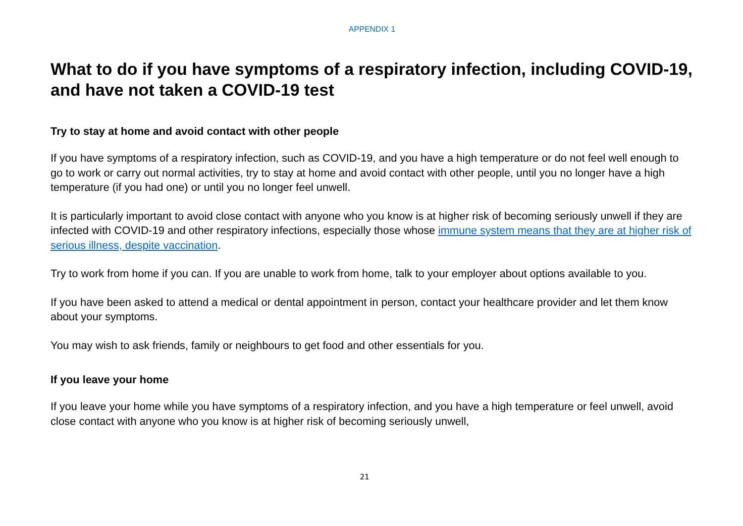APPENDIX 1
What to do if you have symptoms of a respiratory infection, including COVID-19, and have not taken a COVID-19 test
Try to stay at home and avoid contact with other people
If you have symptoms of a respiratory infection, such as COVID-19, and you have a high temperature or do not feel well enough to go to work or carry out normal activities, try to stay at home and avoid contact with other people, until you no longer have a high temperature (if you had one) or until you no longer feel unwell.
It is particularly important to avoid close contact with anyone who you know is at higher risk of becoming seriously unwell if they are infected with COVID-19 and other respiratory infections, especially those whose immune system means that they are at higher risk of serious illness, despite vaccination.
Try to work from home if you can. If you are unable to work from home, talk to your employer about options available to you.
If you have been asked to attend a medical or dental appointment in person, contact your healthcare provider and let them know about your symptoms.
You may wish to ask friends, family or neighbours to get food and other essentials for you.
If you leave your home
If you leave your home while you have symptoms of a respiratory infection, and you have a high temperature or feel unwell, avoid close contact with anyone who you know is at higher risk of becoming seriously unwell,
21